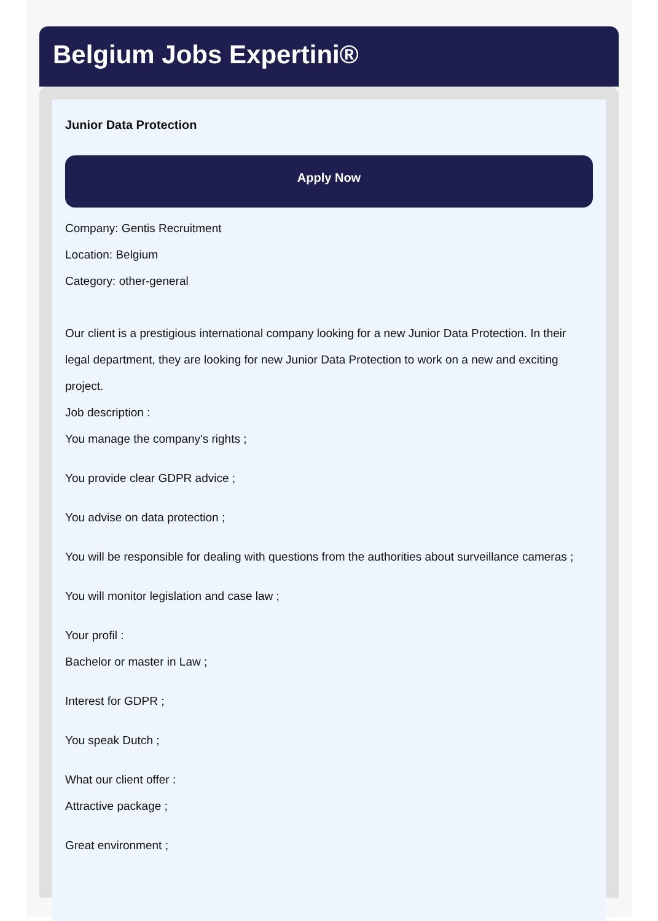Belgium Jobs Expertini®
Junior Data Protection
Apply Now
Company: Gentis Recruitment
Location: Belgium
Category: other-general
Our client is a prestigious international company looking for a new Junior Data Protection. In their legal department, they are looking for new Junior Data Protection to work on a new and exciting project.
Job description :
You manage the company's rights ;
You provide clear GDPR advice ;
You advise on data protection ;
You will be responsible for dealing with questions from the authorities about surveillance cameras ;
You will monitor legislation and case law ;
Your profil :
Bachelor or master in Law ;
Interest for GDPR ;
You speak Dutch ;
What our client offer :
Attractive package ;
Great environment ;